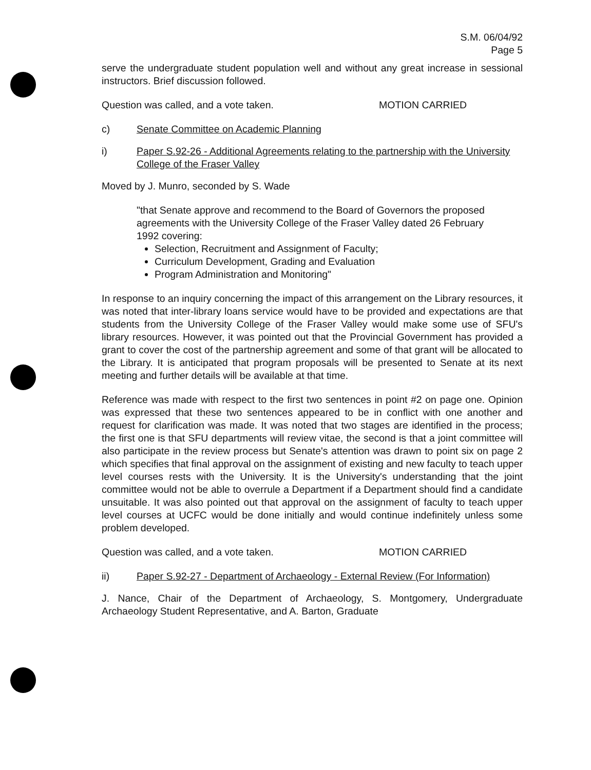S.M. 06/04/92
Page 5
serve the undergraduate student population well and without any great increase in sessional instructors. Brief discussion followed.
Question was called, and a vote taken. MOTION CARRIED
c) Senate Committee on Academic Planning
i) Paper S.92-26 - Additional Agreements relating to the partnership with the University College of the Fraser Valley
Moved by J. Munro, seconded by S. Wade
"that Senate approve and recommend to the Board of Governors the proposed agreements with the University College of the Fraser Valley dated 26 February 1992 covering:
Selection, Recruitment and Assignment of Faculty;
Curriculum Development, Grading and Evaluation
Program Administration and Monitoring"
In response to an inquiry concerning the impact of this arrangement on the Library resources, it was noted that inter-library loans service would have to be provided and expectations are that students from the University College of the Fraser Valley would make some use of SFU's library resources. However, it was pointed out that the Provincial Government has provided a grant to cover the cost of the partnership agreement and some of that grant will be allocated to the Library. It is anticipated that program proposals will be presented to Senate at its next meeting and further details will be available at that time.
Reference was made with respect to the first two sentences in point #2 on page one. Opinion was expressed that these two sentences appeared to be in conflict with one another and request for clarification was made. It was noted that two stages are identified in the process; the first one is that SFU departments will review vitae, the second is that a joint committee will also participate in the review process but Senate's attention was drawn to point six on page 2 which specifies that final approval on the assignment of existing and new faculty to teach upper level courses rests with the University. It is the University's understanding that the joint committee would not be able to overrule a Department if a Department should find a candidate unsuitable. It was also pointed out that approval on the assignment of faculty to teach upper level courses at UCFC would be done initially and would continue indefinitely unless some problem developed.
Question was called, and a vote taken. MOTION CARRIED
ii) Paper S.92-27 - Department of Archaeology - External Review (For Information)
J. Nance, Chair of the Department of Archaeology, S. Montgomery, Undergraduate Archaeology Student Representative, and A. Barton, Graduate